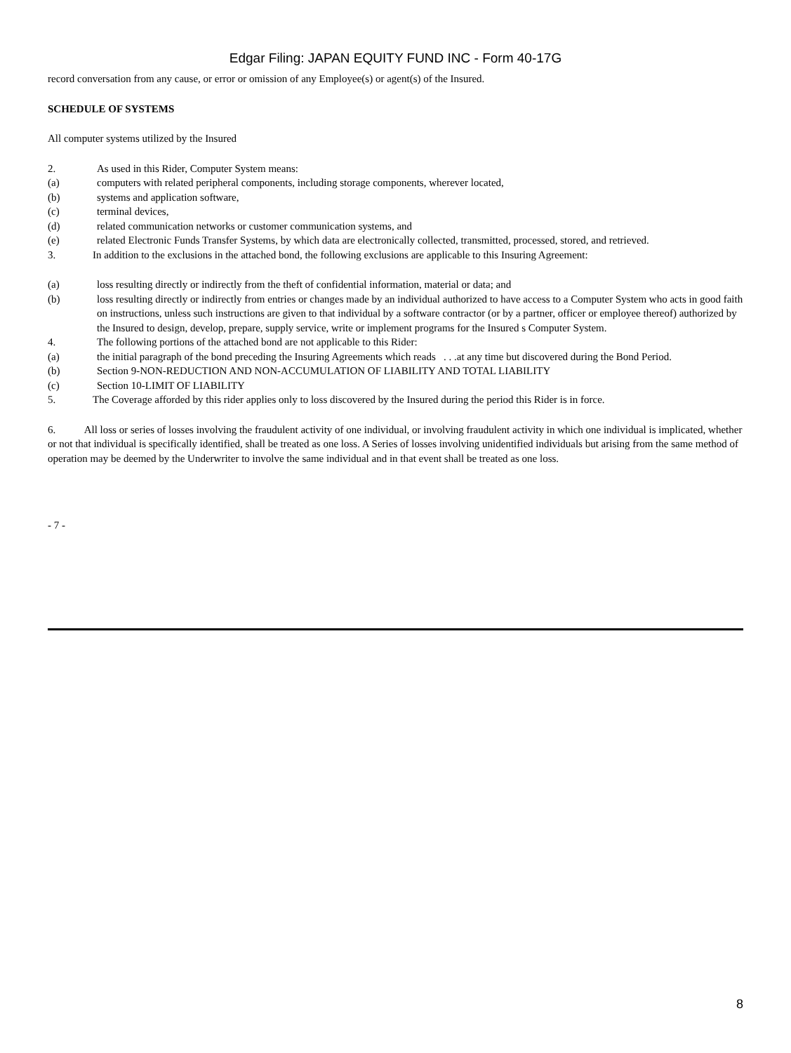Edgar Filing: JAPAN EQUITY FUND INC - Form 40-17G
record conversation from any cause, or error or omission of any Employee(s) or agent(s) of the Insured.
SCHEDULE OF SYSTEMS
All computer systems utilized by the Insured
2. As used in this Rider, Computer System means:
(a) computers with related peripheral components, including storage components, wherever located,
(b) systems and application software,
(c) terminal devices,
(d) related communication networks or customer communication systems, and
(e) related Electronic Funds Transfer Systems, by which data are electronically collected, transmitted, processed, stored, and retrieved.
3. In addition to the exclusions in the attached bond, the following exclusions are applicable to this Insuring Agreement:
(a) loss resulting directly or indirectly from the theft of confidential information, material or data; and
(b) loss resulting directly or indirectly from entries or changes made by an individual authorized to have access to a Computer System who acts in good faith on instructions, unless such instructions are given to that individual by a software contractor (or by a partner, officer or employee thereof) authorized by the Insured to design, develop, prepare, supply service, write or implement programs for the Insured s Computer System.
4. The following portions of the attached bond are not applicable to this Rider:
(a) the initial paragraph of the bond preceding the Insuring Agreements which reads . . .at any time but discovered during the Bond Period.
(b) Section 9-NON-REDUCTION AND NON-ACCUMULATION OF LIABILITY AND TOTAL LIABILITY
(c) Section 10-LIMIT OF LIABILITY
5. The Coverage afforded by this rider applies only to loss discovered by the Insured during the period this Rider is in force.
6. All loss or series of losses involving the fraudulent activity of one individual, or involving fraudulent activity in which one individual is implicated, whether or not that individual is specifically identified, shall be treated as one loss. A Series of losses involving unidentified individuals but arising from the same method of operation may be deemed by the Underwriter to involve the same individual and in that event shall be treated as one loss.
- 7 -
8